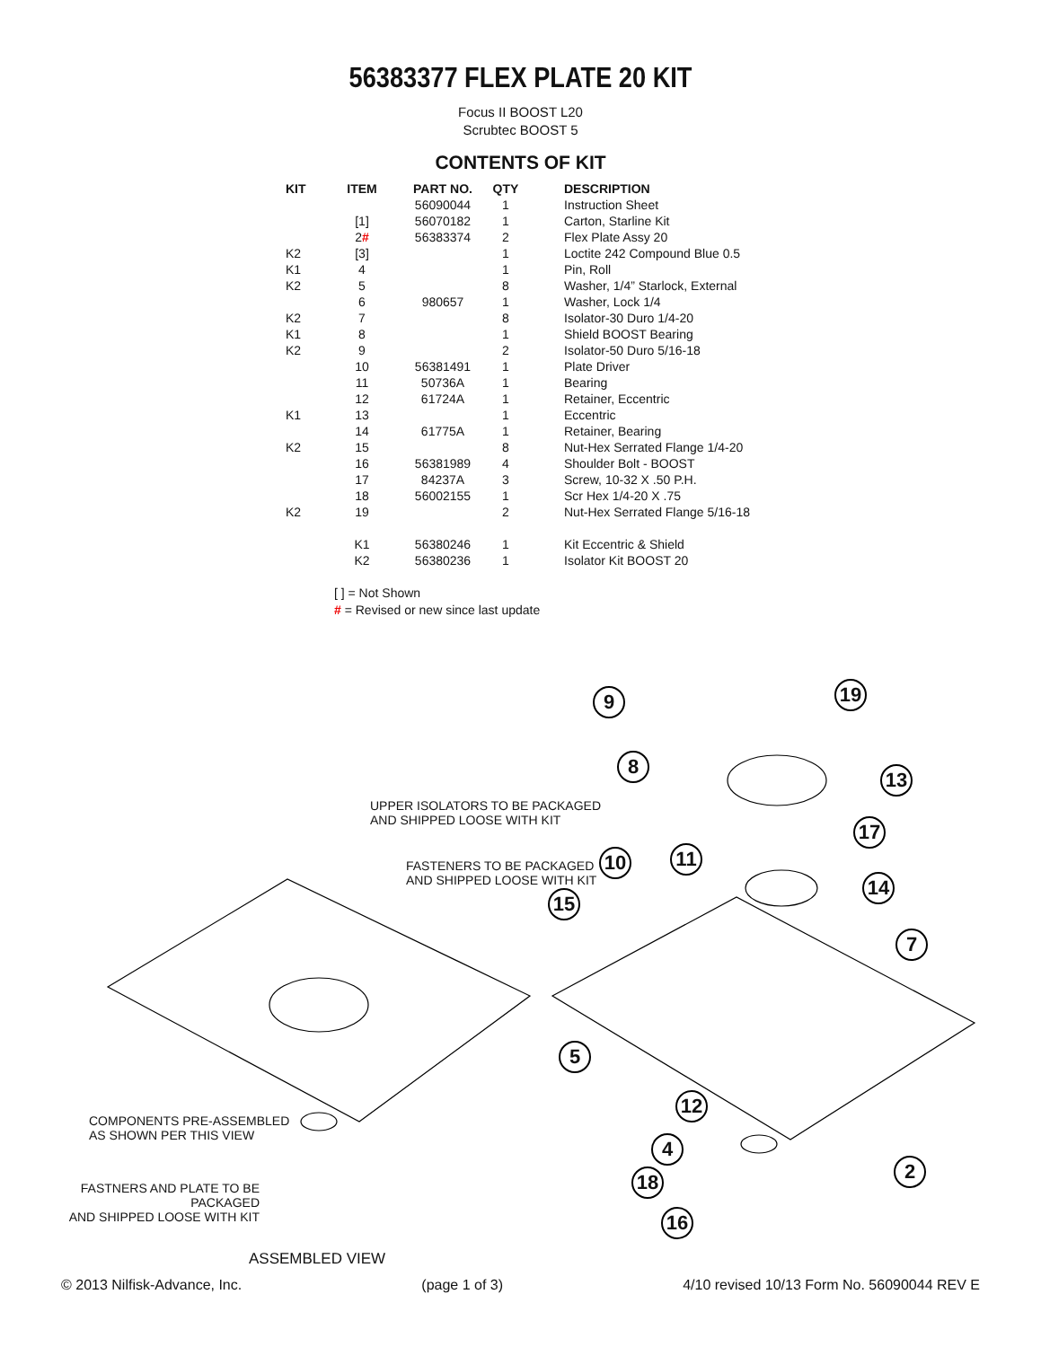56383377 FLEX PLATE 20 KIT
Focus II BOOST L20
Scrubtec BOOST 5
CONTENTS OF KIT
| KIT | ITEM | PART NO. | QTY | DESCRIPTION |
| --- | --- | --- | --- | --- |
| | | 56090044 | 1 | Instruction Sheet |
| | [1] | 56070182 | 1 | Carton, Starline Kit |
| | 2 # | 56383374 | 2 | Flex Plate Assy 20 |
| K2 | [3] | | 1 | Loctite 242 Compound Blue 0.5 |
| K1 | 4 | | 1 | Pin, Roll |
| K2 | 5 | | 8 | Washer, 1/4” Starlock, External |
| | 6 | 980657 | 1 | Washer, Lock 1/4 |
| K2 | 7 | | 8 | Isolator-30 Duro 1/4-20 |
| K1 | 8 | | 1 | Shield BOOST Bearing |
| K2 | 9 | | 2 | Isolator-50 Duro 5/16-18 |
| | 10 | 56381491 | 1 | Plate Driver |
| | 11 | 50736A | 1 | Bearing |
| | 12 | 61724A | 1 | Retainer, Eccentric |
| K1 | 13 | | 1 | Eccentric |
| | 14 | 61775A | 1 | Retainer, Bearing |
| K2 | 15 | | 8 | Nut-Hex Serrated Flange 1/4-20 |
| | 16 | 56381989 | 4 | Shoulder Bolt - BOOST |
| | 17 | 84237A | 3 | Screw, 10-32 X .50 P.H. |
| | 18 | 56002155 | 1 | Scr Hex 1/4-20 X .75 |
| K2 | 19 | | 2 | Nut-Hex Serrated Flange 5/16-18 |
| | K1 | 56380246 | 1 | Kit Eccentric & Shield |
| | K2 | 56380236 | 1 | Isolator Kit BOOST 20 |
[ ] = Not Shown
# = Revised or new since last update
UPPER ISOLATORS TO BE PACKAGED
AND SHIPPED LOOSE WITH KIT
FASTENERS TO BE PACKAGED
AND SHIPPED LOOSE WITH KIT
COMPONENTS PRE-ASSEMBLED
AS SHOWN PER THIS VIEW
FASTNERS AND PLATE TO BE PACKAGED
AND SHIPPED LOOSE WITH KIT
ASSEMBLED VIEW
9 19
8
13
17
10 11
14
15
7
5
12
4
2
18
16
© 2013 Nilfisk-Advance, Inc. (page 1 of 3) 4/10 revised 10/13 Form No. 56090044 REV E